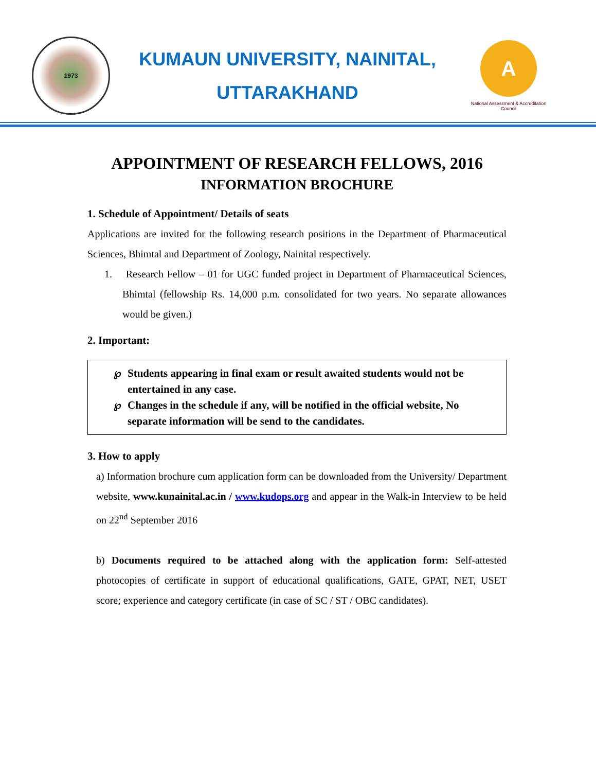1973
KUMAUN UNIVERSITY, NAINITAL,
UTTARAKHAND
A
National Assessment & Accreditation Council
APPOINTMENT OF RESEARCH FELLOWS, 2016
INFORMATION BROCHURE
1. Schedule of Appointment/ Details of seats
Applications are invited for the following research positions in the Department of Pharmaceutical Sciences, Bhimtal and Department of Zoology, Nainital respectively.
1. Research Fellow – 01 for UGC funded project in Department of Pharmaceutical Sciences, Bhimtal (fellowship Rs. 14,000 p.m. consolidated for two years. No separate allowances would be given.)
2. Important:
℘ Students appearing in final exam or result awaited students would not be entertained in any case.
℘ Changes in the schedule if any, will be notified in the official website, No separate information will be send to the candidates.
3. How to apply
a) Information brochure cum application form can be downloaded from the University/ Department website, www.kunainital.ac.in / www.kudops.org and appear in the Walk-in Interview to be held on 22<sup>nd</sup> September 2016
b) Documents required to be attached along with the application form: Self-attested photocopies of certificate in support of educational qualifications, GATE, GPAT, NET, USET score; experience and category certificate (in case of SC / ST / OBC candidates).